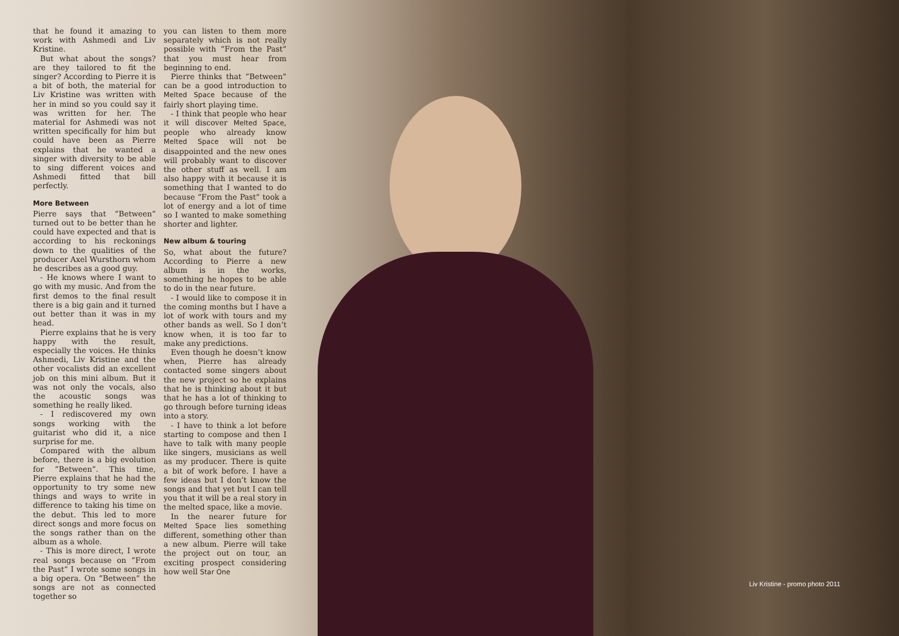that he found it amazing to work with Ashmedi and Liv Kristine.
But what about the songs? are they tailored to fit the singer? According to Pierre it is a bit of both, the material for Liv Kristine was written with her in mind so you could say it was written for her. The material for Ashmedi was not written specifically for him but could have been as Pierre explains that he wanted a singer with diversity to be able to sing different voices and Ashmedi fitted that bill perfectly.
More Between
Pierre says that ”Between” turned out to be better than he could have expected and that is according to his reckonings down to the qualities of the producer Axel Wursthorn whom he describes as a good guy.
- He knows where I want to go with my music. And from the first demos to the final result there is a big gain and it turned out better than it was in my head.
Pierre explains that he is very happy with the result, especially the voices. He thinks Ashmedi, Liv Kristine and the other vocalists did an excellent job on this mini album. But it was not only the vocals, also the acoustic songs was something he really liked.
- I rediscovered my own songs working with the guitarist who did it, a nice surprise for me.
Compared with the album before, there is a big evolution for ”Between”. This time, Pierre explains that he had the opportunity to try some new things and ways to write in difference to taking his time on the debut. This led to more direct songs and more focus on the songs rather than on the album as a whole.
- This is more direct, I wrote real songs because on ”From the Past” I wrote some songs in a big opera. On ”Between” the songs are not as connected together so
you can listen to them more separately which is not really possible with ”From the Past” that you must hear from beginning to end.
Pierre thinks that ”Between” can be a good introduction to Melted Space because of the fairly short playing time.
- I think that people who hear it will discover Melted Space, people who already know Melted Space will not be disappointed and the new ones will probably want to discover the other stuff as well. I am also happy with it because it is something that I wanted to do because ”From the Past” took a lot of energy and a lot of time so I wanted to make something shorter and lighter.
New album & touring
So, what about the future? According to Pierre a new album is in the works, something he hopes to be able to do in the near future.
- I would like to compose it in the coming months but I have a lot of work with tours and my other bands as well. So I don’t know when, it is too far to make any predictions.
Even though he doesn’t know when, Pierre has already contacted some singers about the new project so he explains that he is thinking about it but that he has a lot of thinking to go through before turning ideas into a story.
- I have to think a lot before starting to compose and then I have to talk with many people like singers, musicians as well as my producer. There is quite a bit of work before. I have a few ideas but I don’t know the songs and that yet but I can tell you that it will be a real story in the melted space, like a movie.
In the nearer future for Melted Space lies something different, something other than a new album. Pierre will take the project out on tour, an exciting prospect considering how well Star One
Liv Kristine - promo photo 2011